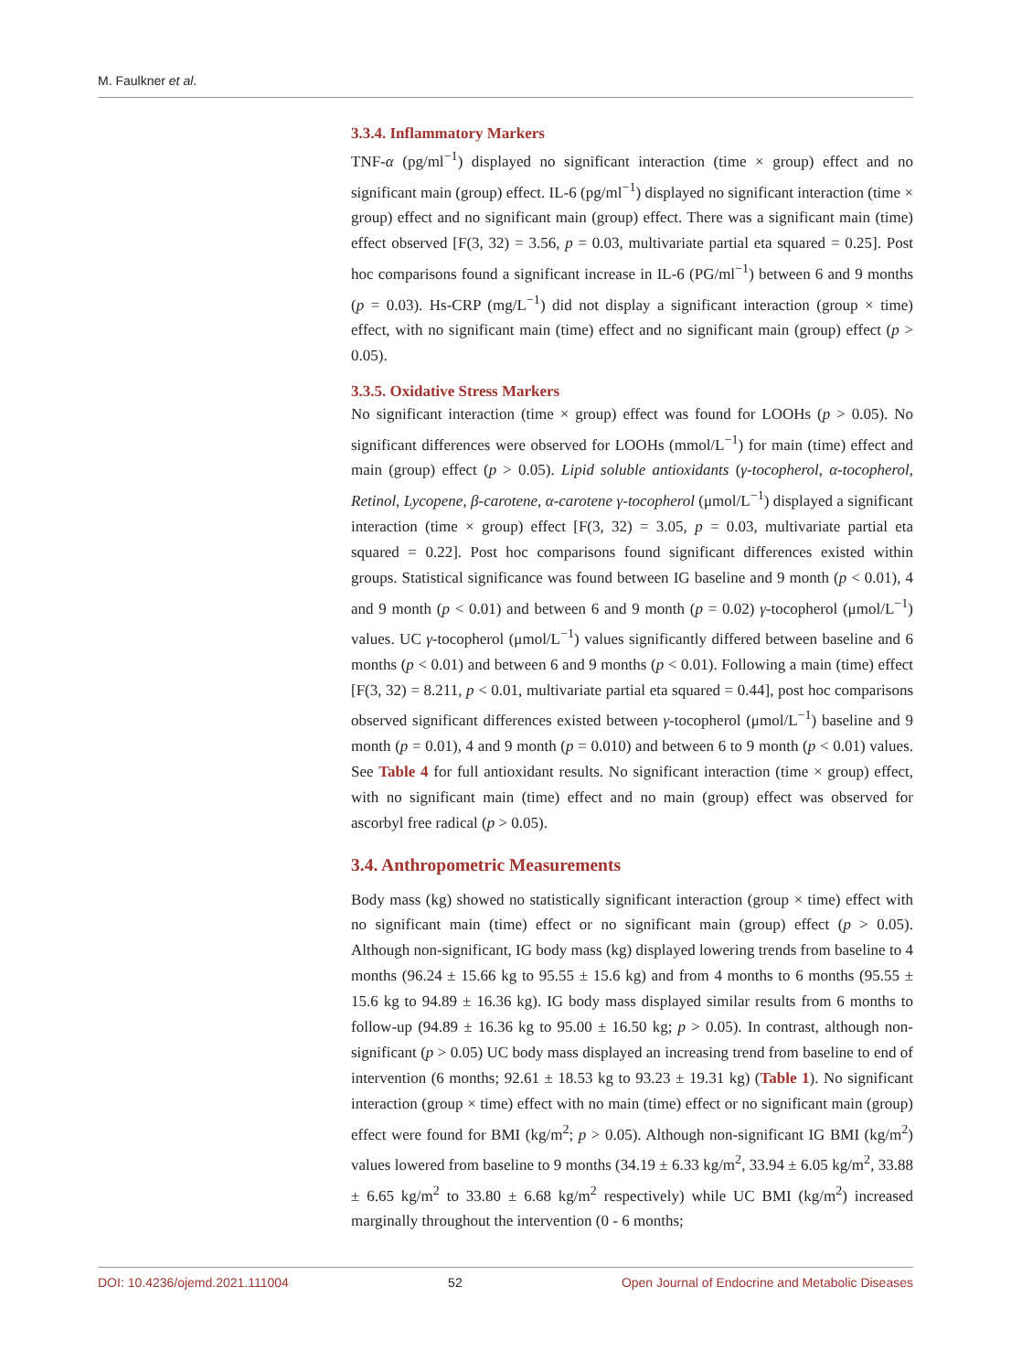M. Faulkner et al.
3.3.4. Inflammatory Markers
TNF-α (pg/ml<sup>−1</sup>) displayed no significant interaction (time × group) effect and no significant main (group) effect. IL-6 (pg/ml<sup>−1</sup>) displayed no significant interaction (time × group) effect and no significant main (group) effect. There was a significant main (time) effect observed [F(3, 32) = 3.56, p = 0.03, multivariate partial eta squared = 0.25]. Post hoc comparisons found a significant increase in IL-6 (PG/ml<sup>−1</sup>) between 6 and 9 months (p = 0.03). Hs-CRP (mg/L<sup>−1</sup>) did not display a significant interaction (group × time) effect, with no significant main (time) effect and no significant main (group) effect (p > 0.05).
3.3.5. Oxidative Stress Markers
No significant interaction (time × group) effect was found for LOOHs (p > 0.05). No significant differences were observed for LOOHs (mmol/L<sup>−1</sup>) for main (time) effect and main (group) effect (p > 0.05). Lipid soluble antioxidants (γ-tocopherol, α-tocopherol, Retinol, Lycopene, β-carotene, α-carotene γ-tocopherol (μmol/L<sup>−1</sup>) displayed a significant interaction (time × group) effect [F(3, 32) = 3.05, p = 0.03, multivariate partial eta squared = 0.22]. Post hoc comparisons found significant differences existed within groups. Statistical significance was found between IG baseline and 9 month (p < 0.01), 4 and 9 month (p < 0.01) and between 6 and 9 month (p = 0.02) γ-tocopherol (μmol/L<sup>−1</sup>) values. UC γ-tocopherol (μmol/L<sup>−1</sup>) values significantly differed between baseline and 6 months (p < 0.01) and between 6 and 9 months (p < 0.01). Following a main (time) effect [F(3, 32) = 8.211, p < 0.01, multivariate partial eta squared = 0.44], post hoc comparisons observed significant differences existed between γ-tocopherol (μmol/L<sup>−1</sup>) baseline and 9 month (p = 0.01), 4 and 9 month (p = 0.010) and between 6 to 9 month (p < 0.01) values. See Table 4 for full antioxidant results. No significant interaction (time × group) effect, with no significant main (time) effect and no main (group) effect was observed for ascorbyl free radical (p > 0.05).
3.4. Anthropometric Measurements
Body mass (kg) showed no statistically significant interaction (group × time) effect with no significant main (time) effect or no significant main (group) effect (p > 0.05). Although non-significant, IG body mass (kg) displayed lowering trends from baseline to 4 months (96.24 ± 15.66 kg to 95.55 ± 15.6 kg) and from 4 months to 6 months (95.55 ± 15.6 kg to 94.89 ± 16.36 kg). IG body mass displayed similar results from 6 months to follow-up (94.89 ± 16.36 kg to 95.00 ± 16.50 kg; p > 0.05). In contrast, although non-significant (p > 0.05) UC body mass displayed an increasing trend from baseline to end of intervention (6 months; 92.61 ± 18.53 kg to 93.23 ± 19.31 kg) (Table 1). No significant interaction (group × time) effect with no main (time) effect or no significant main (group) effect were found for BMI (kg/m<sup>2</sup>; p > 0.05). Although non-significant IG BMI (kg/m<sup>2</sup>) values lowered from baseline to 9 months (34.19 ± 6.33 kg/m<sup>2</sup>, 33.94 ± 6.05 kg/m<sup>2</sup>, 33.88 ± 6.65 kg/m<sup>2</sup> to 33.80 ± 6.68 kg/m<sup>2</sup> respectively) while UC BMI (kg/m<sup>2</sup>) increased marginally throughout the intervention (0 - 6 months;
DOI: 10.4236/ojemd.2021.111004 52 Open Journal of Endocrine and Metabolic Diseases